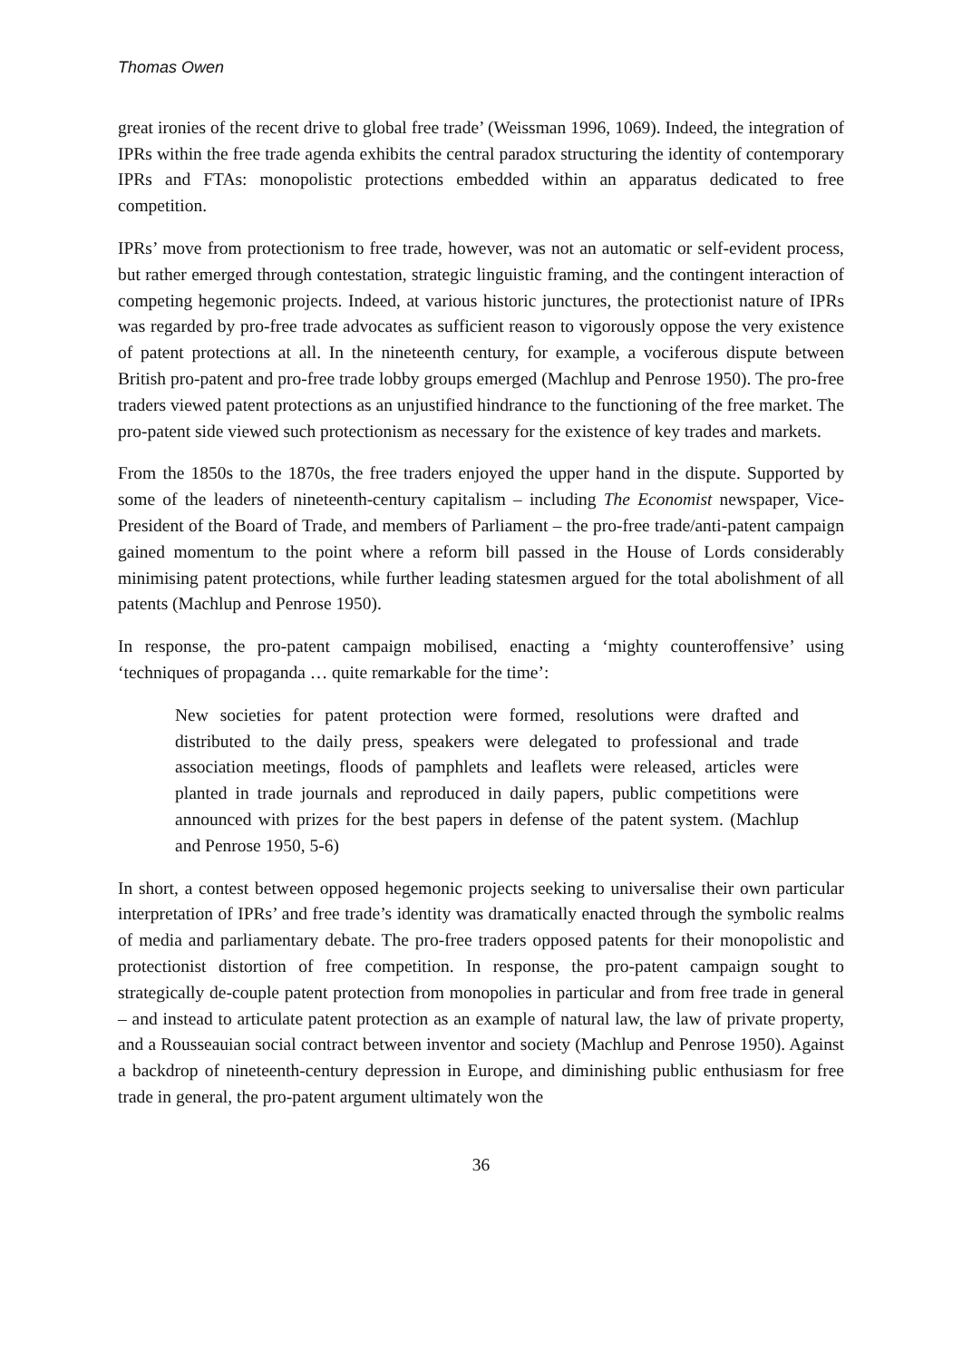Thomas Owen
great ironies of the recent drive to global free trade’ (Weissman 1996, 1069). Indeed, the integration of IPRs within the free trade agenda exhibits the central paradox structuring the identity of contemporary IPRs and FTAs: monopolistic protections embedded within an apparatus dedicated to free competition.
IPRs’ move from protectionism to free trade, however, was not an automatic or self-evident process, but rather emerged through contestation, strategic linguistic framing, and the contingent interaction of competing hegemonic projects. Indeed, at various historic junctures, the protectionist nature of IPRs was regarded by pro-free trade advocates as sufficient reason to vigorously oppose the very existence of patent protections at all. In the nineteenth century, for example, a vociferous dispute between British pro-patent and pro-free trade lobby groups emerged (Machlup and Penrose 1950). The pro-free traders viewed patent protections as an unjustified hindrance to the functioning of the free market. The pro-patent side viewed such protectionism as necessary for the existence of key trades and markets.
From the 1850s to the 1870s, the free traders enjoyed the upper hand in the dispute. Supported by some of the leaders of nineteenth-century capitalism – including The Economist newspaper, Vice-President of the Board of Trade, and members of Parliament – the pro-free trade/anti-patent campaign gained momentum to the point where a reform bill passed in the House of Lords considerably minimising patent protections, while further leading statesmen argued for the total abolishment of all patents (Machlup and Penrose 1950).
In response, the pro-patent campaign mobilised, enacting a ‘mighty counteroffensive’ using ‘techniques of propaganda … quite remarkable for the time’:
New societies for patent protection were formed, resolutions were drafted and distributed to the daily press, speakers were delegated to professional and trade association meetings, floods of pamphlets and leaflets were released, articles were planted in trade journals and reproduced in daily papers, public competitions were announced with prizes for the best papers in defense of the patent system. (Machlup and Penrose 1950, 5-6)
In short, a contest between opposed hegemonic projects seeking to universalise their own particular interpretation of IPRs’ and free trade’s identity was dramatically enacted through the symbolic realms of media and parliamentary debate. The pro-free traders opposed patents for their monopolistic and protectionist distortion of free competition. In response, the pro-patent campaign sought to strategically de-couple patent protection from monopolies in particular and from free trade in general – and instead to articulate patent protection as an example of natural law, the law of private property, and a Rousseauian social contract between inventor and society (Machlup and Penrose 1950). Against a backdrop of nineteenth-century depression in Europe, and diminishing public enthusiasm for free trade in general, the pro-patent argument ultimately won the
36